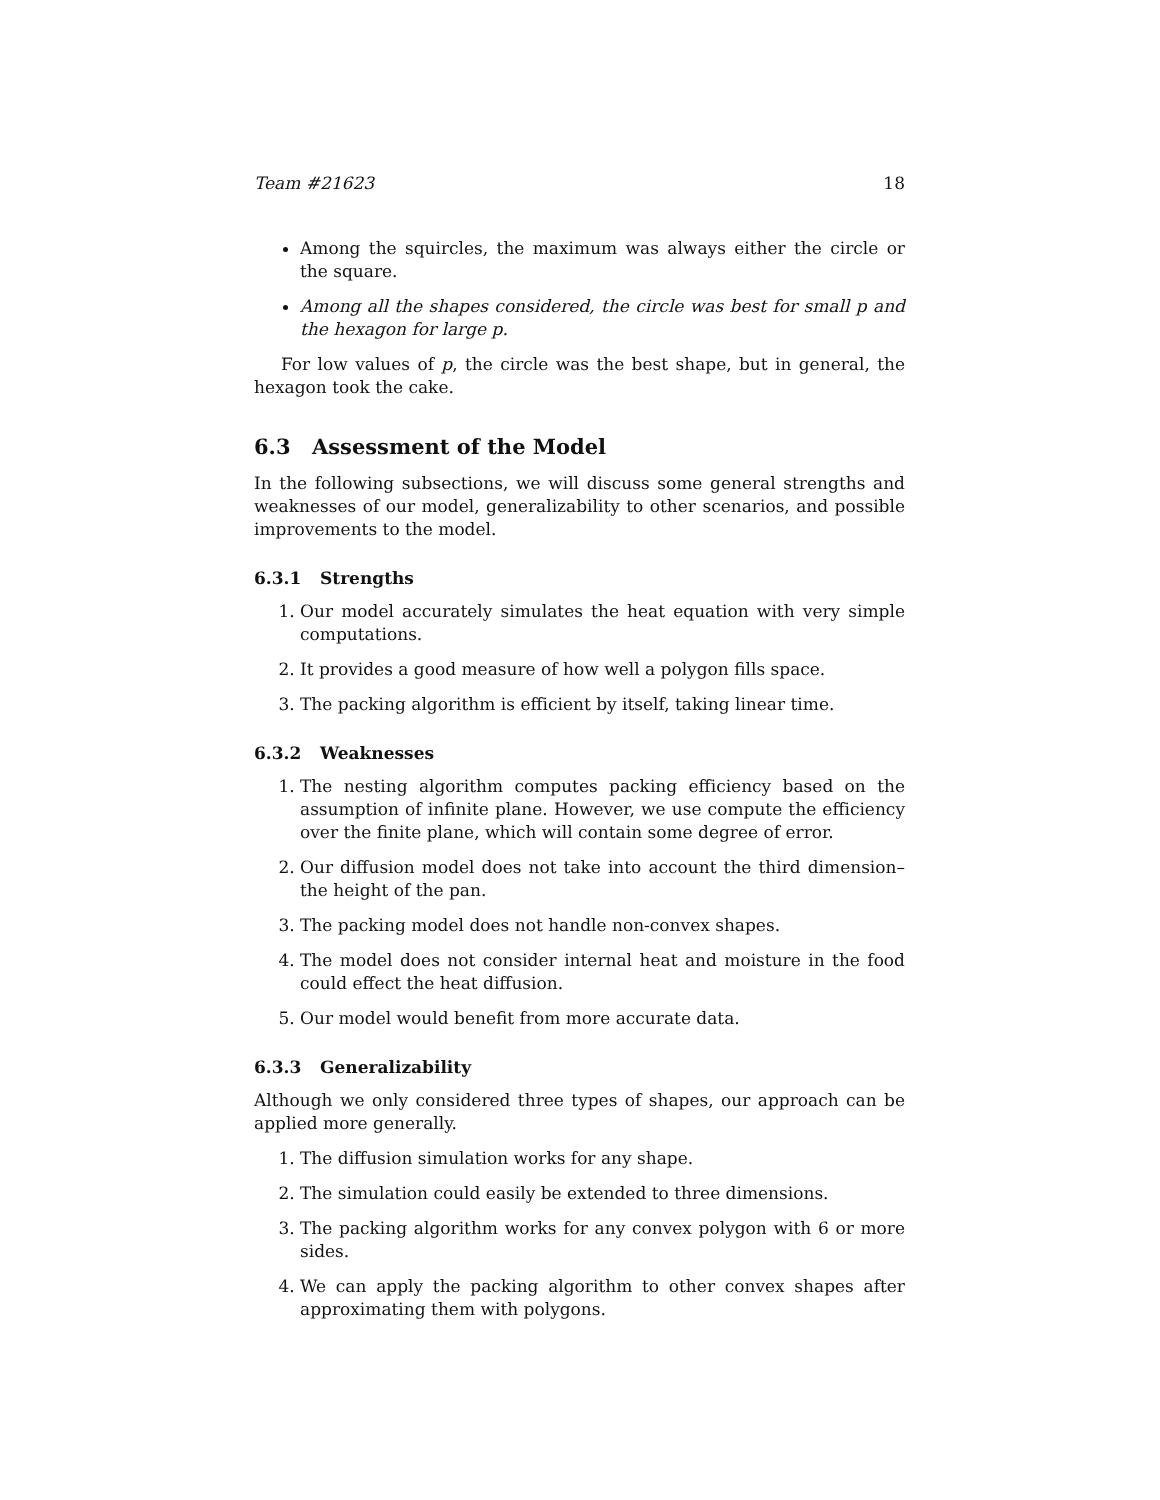Team #21623 18
Among the squircles, the maximum was always either the circle or the square.
Among all the shapes considered, the circle was best for small p and the hexagon for large p.
For low values of p, the circle was the best shape, but in general, the hexagon took the cake.
6.3 Assessment of the Model
In the following subsections, we will discuss some general strengths and weaknesses of our model, generalizability to other scenarios, and possible improvements to the model.
6.3.1 Strengths
1. Our model accurately simulates the heat equation with very simple computations.
2. It provides a good measure of how well a polygon fills space.
3. The packing algorithm is efficient by itself, taking linear time.
6.3.2 Weaknesses
1. The nesting algorithm computes packing efficiency based on the assumption of infinite plane. However, we use compute the efficiency over the finite plane, which will contain some degree of error.
2. Our diffusion model does not take into account the third dimension–the height of the pan.
3. The packing model does not handle non-convex shapes.
4. The model does not consider internal heat and moisture in the food could effect the heat diffusion.
5. Our model would benefit from more accurate data.
6.3.3 Generalizability
Although we only considered three types of shapes, our approach can be applied more generally.
1. The diffusion simulation works for any shape.
2. The simulation could easily be extended to three dimensions.
3. The packing algorithm works for any convex polygon with 6 or more sides.
4. We can apply the packing algorithm to other convex shapes after approximating them with polygons.